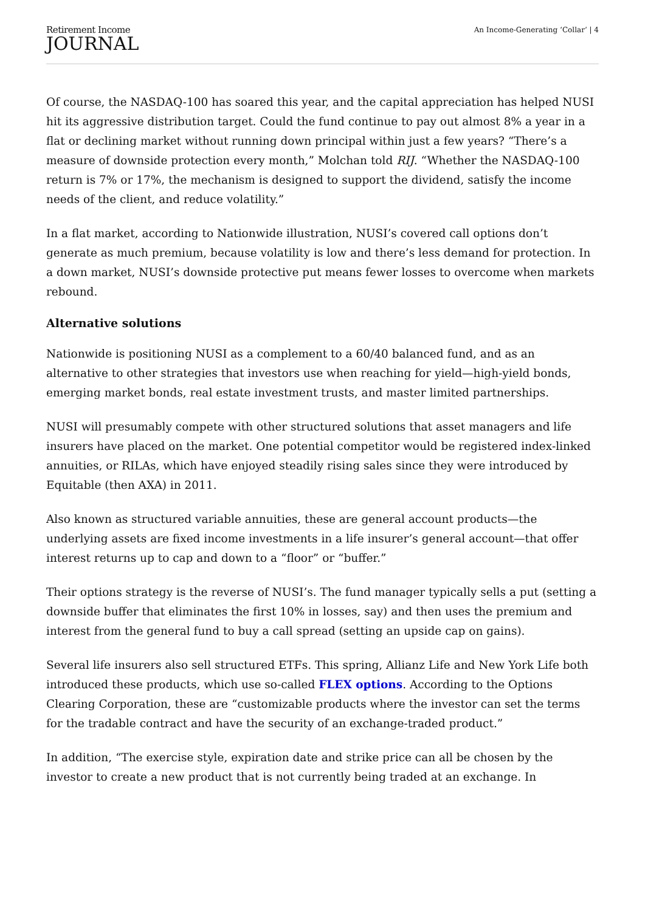Retirement Income
JOURNAL
An Income-Generating ‘Collar’ | 4
Of course, the NASDAQ-100 has soared this year, and the capital appreciation has helped NUSI hit its aggressive distribution target. Could the fund continue to pay out almost 8% a year in a flat or declining market without running down principal within just a few years? “There’s a measure of downside protection every month,” Molchan told RIJ. “Whether the NASDAQ-100 return is 7% or 17%, the mechanism is designed to support the dividend, satisfy the income needs of the client, and reduce volatility.”
In a flat market, according to Nationwide illustration, NUSI’s covered call options don’t generate as much premium, because volatility is low and there’s less demand for protection. In a down market, NUSI’s downside protective put means fewer losses to overcome when markets rebound.
Alternative solutions
Nationwide is positioning NUSI as a complement to a 60/40 balanced fund, and as an alternative to other strategies that investors use when reaching for yield—high-yield bonds, emerging market bonds, real estate investment trusts, and master limited partnerships.
NUSI will presumably compete with other structured solutions that asset managers and life insurers have placed on the market. One potential competitor would be registered index-linked annuities, or RILAs, which have enjoyed steadily rising sales since they were introduced by Equitable (then AXA) in 2011.
Also known as structured variable annuities, these are general account products—the underlying assets are fixed income investments in a life insurer’s general account—that offer interest returns up to cap and down to a “floor” or “buffer.”
Their options strategy is the reverse of NUSI’s. The fund manager typically sells a put (setting a downside buffer that eliminates the first 10% in losses, say) and then uses the premium and interest from the general fund to buy a call spread (setting an upside cap on gains).
Several life insurers also sell structured ETFs. This spring, Allianz Life and New York Life both introduced these products, which use so-called FLEX options. According to the Options Clearing Corporation, these are “customizable products where the investor can set the terms for the tradable contract and have the security of an exchange-traded product.”
In addition, “The exercise style, expiration date and strike price can all be chosen by the investor to create a new product that is not currently being traded at an exchange. In